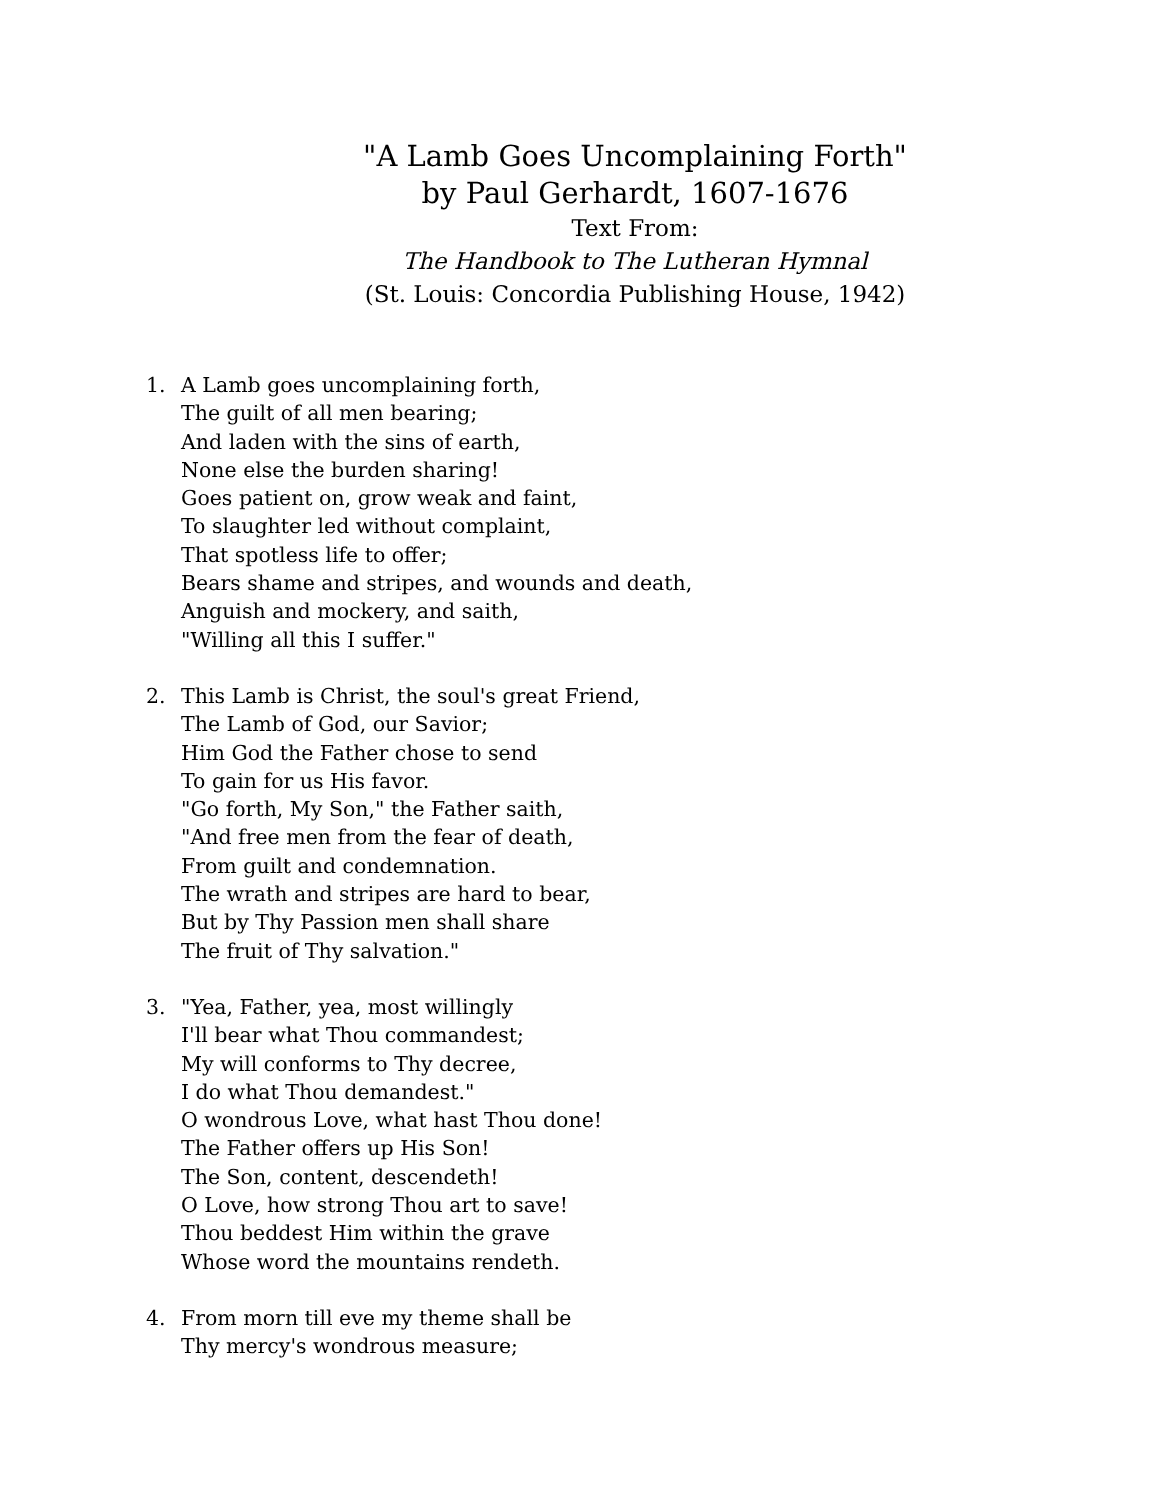"A Lamb Goes Uncomplaining Forth"
by Paul Gerhardt, 1607-1676
Text From:
The Handbook to The Lutheran Hymnal
(St. Louis: Concordia Publishing House, 1942)
1. A Lamb goes uncomplaining forth,
The guilt of all men bearing;
And laden with the sins of earth,
None else the burden sharing!
Goes patient on, grow weak and faint,
To slaughter led without complaint,
That spotless life to offer;
Bears shame and stripes, and wounds and death,
Anguish and mockery, and saith,
"Willing all this I suffer."
2. This Lamb is Christ, the soul's great Friend,
The Lamb of God, our Savior;
Him God the Father chose to send
To gain for us His favor.
"Go forth, My Son," the Father saith,
"And free men from the fear of death,
From guilt and condemnation.
The wrath and stripes are hard to bear,
But by Thy Passion men shall share
The fruit of Thy salvation."
3. "Yea, Father, yea, most willingly
I'll bear what Thou commandest;
My will conforms to Thy decree,
I do what Thou demandest."
O wondrous Love, what hast Thou done!
The Father offers up His Son!
The Son, content, descendeth!
O Love, how strong Thou art to save!
Thou beddest Him within the grave
Whose word the mountains rendeth.
4. From morn till eve my theme shall be
Thy mercy's wondrous measure;